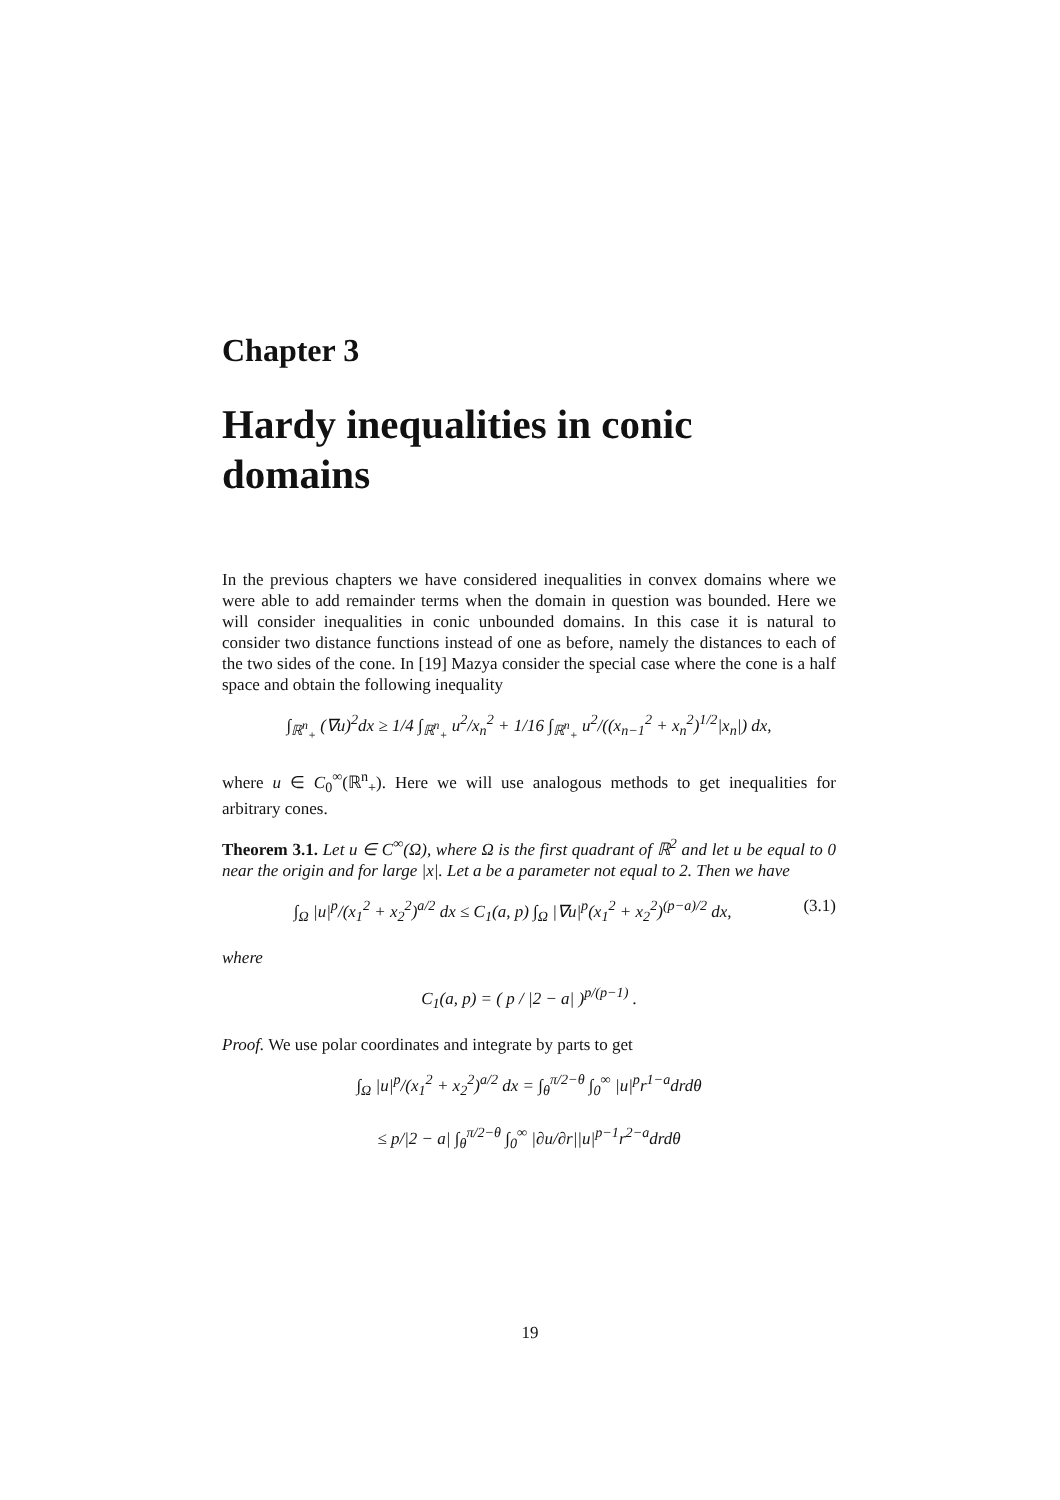Chapter 3
Hardy inequalities in conic domains
In the previous chapters we have considered inequalities in convex domains where we were able to add remainder terms when the domain in question was bounded. Here we will consider inequalities in conic unbounded domains. In this case it is natural to consider two distance functions instead of one as before, namely the distances to each of the two sides of the cone. In [19] Mazya consider the special case where the cone is a half space and obtain the following inequality
∫<sub>ℝ<sup>n</sup><sub>+</sub></sub> (∇u)<sup>2</sup>dx ≥ 1/4 ∫<sub>ℝ<sup>n</sup><sub>+</sub></sub> u<sup>2</sup>/x<sub>n</sub><sup>2</sup> + 1/16 ∫<sub>ℝ<sup>n</sup><sub>+</sub></sub> u<sup>2</sup>/((x<sub>n−1</sub><sup>2</sup> + x<sub>n</sub><sup>2</sup>)<sup>1/2</sup>|x<sub>n</sub>|) dx,
where u ∈ C<sub>0</sub><sup>∞</sup>(ℝ<sup>n</sup><sub>+</sub>). Here we will use analogous methods to get inequalities for arbitrary cones.
Theorem 3.1. Let u ∈ C<sup>∞</sup>(Ω), where Ω is the first quadrant of ℝ<sup>2</sup> and let u be equal to 0 near the origin and for large |x|. Let a be a parameter not equal to 2. Then we have
∫<sub>Ω</sub> |u|<sup>p</sup>/(x<sub>1</sub><sup>2</sup> + x<sub>2</sub><sup>2</sup>)<sup>a/2</sup> dx ≤ C<sub>1</sub>(a, p) ∫<sub>Ω</sub> |∇u|<sup>p</sup>(x<sub>1</sub><sup>2</sup> + x<sub>2</sub><sup>2</sup>)<sup>(p−a)/2</sup> dx, (3.1)
where
C<sub>1</sub>(a, p) = ( p / |2 − a| )<sup>p/(p−1)</sup> .
Proof. We use polar coordinates and integrate by parts to get
∫<sub>Ω</sub> |u|<sup>p</sup>/(x<sub>1</sub><sup>2</sup> + x<sub>2</sub><sup>2</sup>)<sup>a/2</sup> dx = ∫<sub>θ</sub><sup>π/2−θ</sup> ∫<sub>0</sub><sup>∞</sup> |u|<sup>p</sup>r<sup>1−a</sup>drdθ
≤ p/|2 − a| ∫<sub>θ</sub><sup>π/2−θ</sup> ∫<sub>0</sub><sup>∞</sup> |∂u/∂r||u|<sup>p−1</sup>r<sup>2−a</sup>drdθ
19